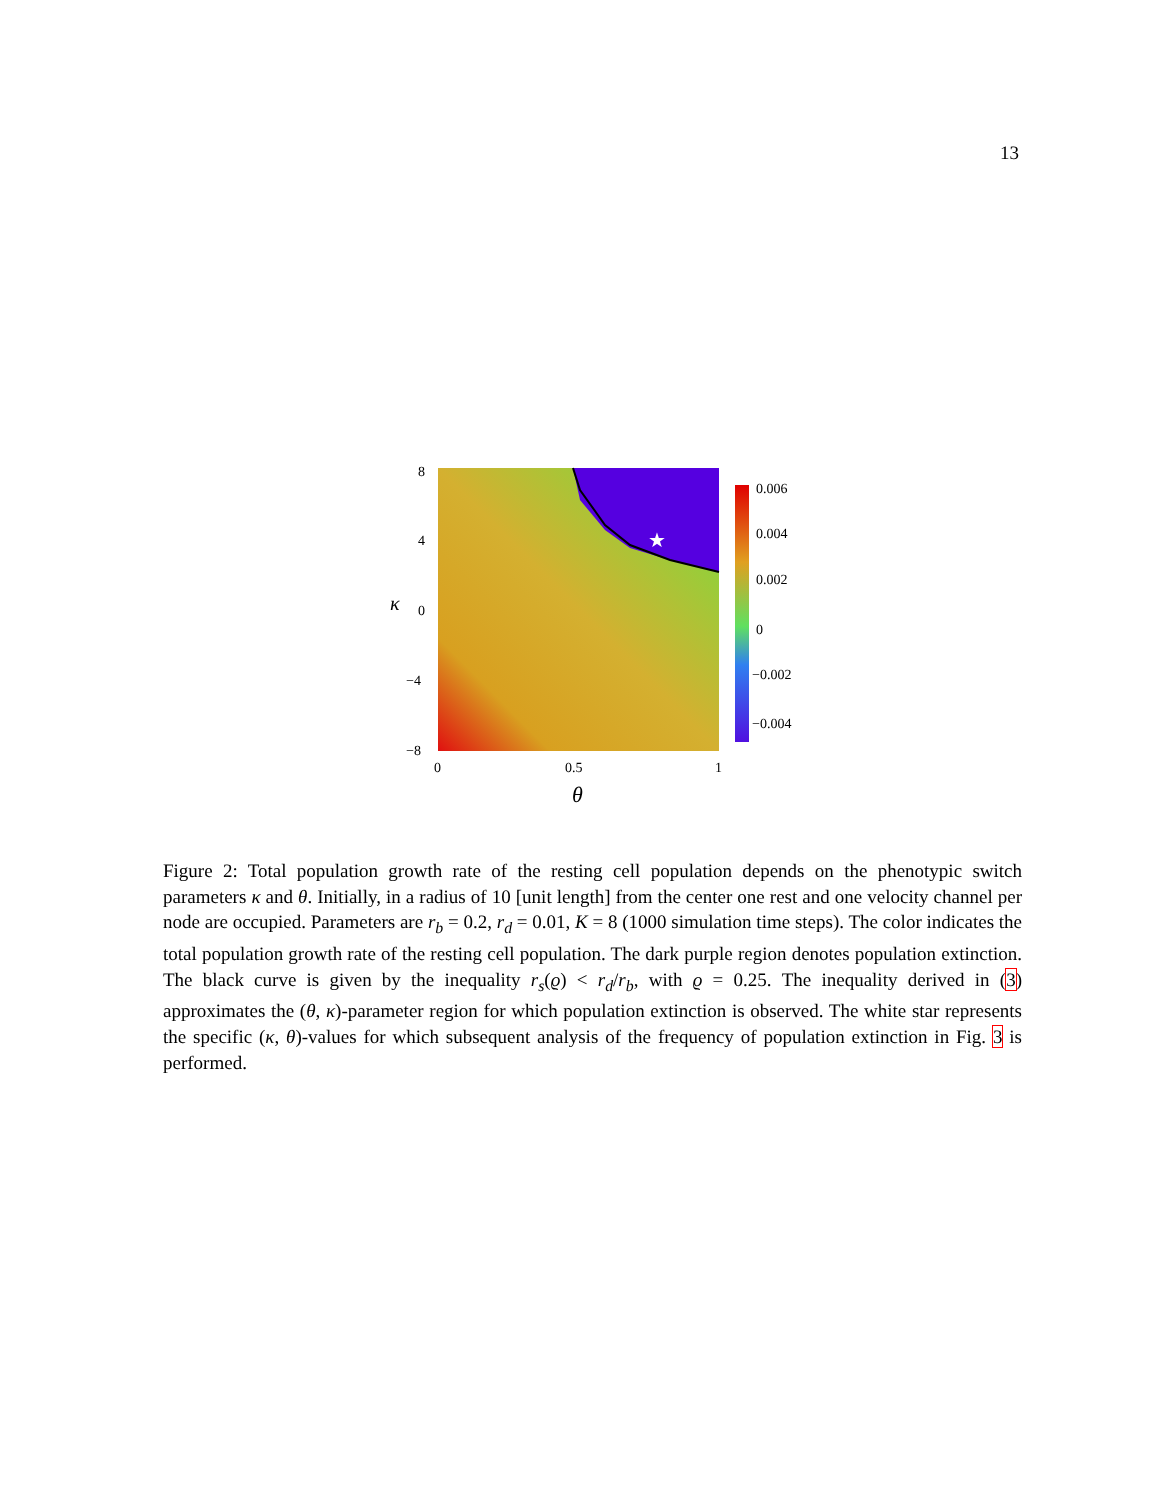13
★
8
4
0
−4
−8
0
0.5
1
κ
θ
0.006
0.004
0.002
0
−0.002
−0.004
Figure 2: Total population growth rate of the resting cell population depends on the phenotypic switch parameters κ and θ. Initially, in a radius of 10 [unit length] from the center one rest and one velocity channel per node are occupied. Parameters are r<sub>b</sub> = 0.2, r<sub>d</sub> = 0.01, K = 8 (1000 simulation time steps). The color indicates the total population growth rate of the resting cell population. The dark purple region denotes population extinction. The black curve is given by the inequality r<sub>s</sub>(ϱ) < r<sub>d</sub>/r<sub>b</sub>, with ϱ = 0.25. The inequality derived in (3) approximates the (θ, κ)-parameter region for which population extinction is observed. The white star represents the specific (κ, θ)-values for which subsequent analysis of the frequency of population extinction in Fig. 3 is performed.